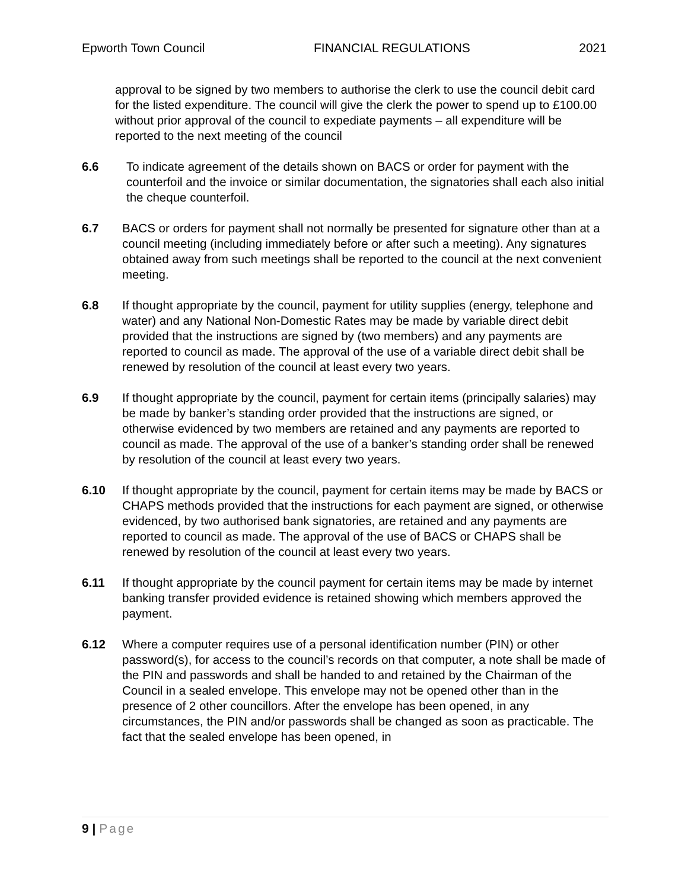Epworth Town Council FINANCIAL REGULATIONS 2021
approval to be signed by two members to authorise the clerk to use the council debit card for the listed expenditure. The council will give the clerk the power to spend up to £100.00 without prior approval of the council to expediate payments – all expenditure will be reported to the next meeting of the council
6.6 To indicate agreement of the details shown on BACS or order for payment with the counterfoil and the invoice or similar documentation, the signatories shall each also initial the cheque counterfoil.
6.7 BACS or orders for payment shall not normally be presented for signature other than at a council meeting (including immediately before or after such a meeting). Any signatures obtained away from such meetings shall be reported to the council at the next convenient meeting.
6.8 If thought appropriate by the council, payment for utility supplies (energy, telephone and water) and any National Non-Domestic Rates may be made by variable direct debit provided that the instructions are signed by (two members) and any payments are reported to council as made. The approval of the use of a variable direct debit shall be renewed by resolution of the council at least every two years.
6.9 If thought appropriate by the council, payment for certain items (principally salaries) may be made by banker’s standing order provided that the instructions are signed, or otherwise evidenced by two members are retained and any payments are reported to council as made. The approval of the use of a banker’s standing order shall be renewed by resolution of the council at least every two years.
6.10 If thought appropriate by the council, payment for certain items may be made by BACS or CHAPS methods provided that the instructions for each payment are signed, or otherwise evidenced, by two authorised bank signatories, are retained and any payments are reported to council as made. The approval of the use of BACS or CHAPS shall be renewed by resolution of the council at least every two years.
6.11 If thought appropriate by the council payment for certain items may be made by internet banking transfer provided evidence is retained showing which members approved the payment.
6.12 Where a computer requires use of a personal identification number (PIN) or other password(s), for access to the council’s records on that computer, a note shall be made of the PIN and passwords and shall be handed to and retained by the Chairman of the Council in a sealed envelope. This envelope may not be opened other than in the presence of 2 other councillors. After the envelope has been opened, in any circumstances, the PIN and/or passwords shall be changed as soon as practicable. The fact that the sealed envelope has been opened, in
9 | Page